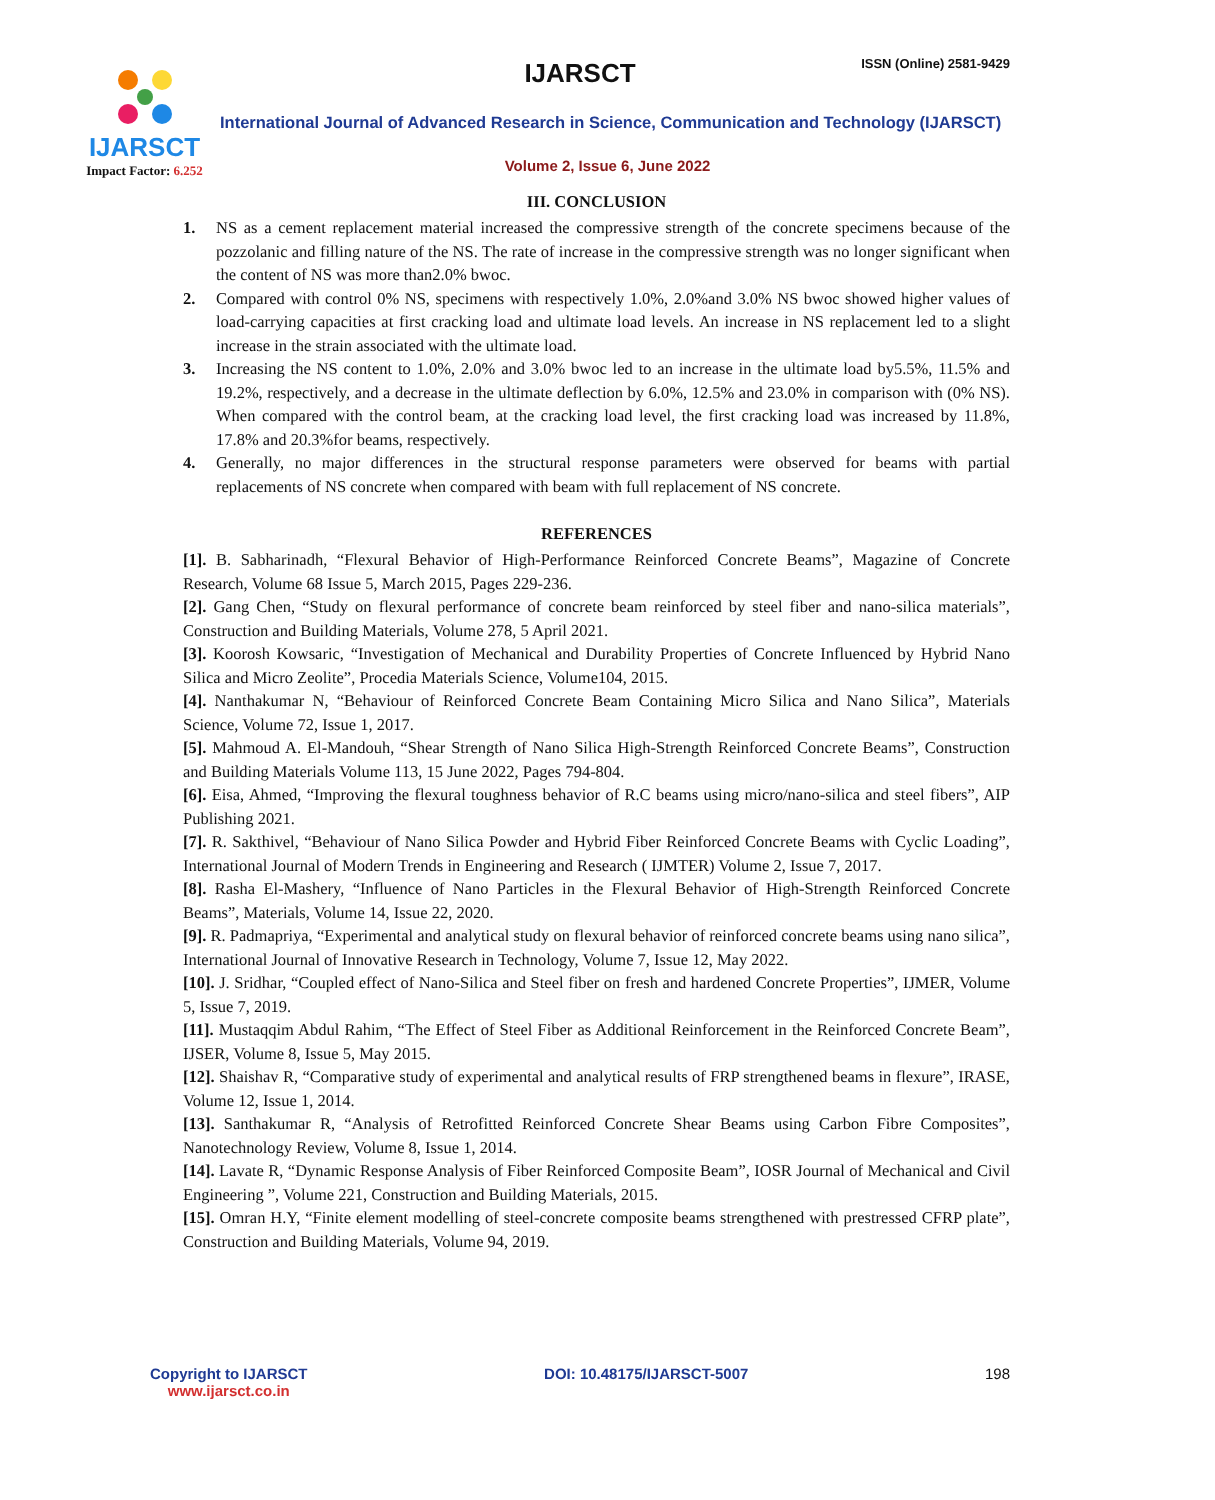IJARSCT
Impact Factor: 6.252
IJARSCT ISSN (Online) 2581-9429
International Journal of Advanced Research in Science, Communication and Technology (IJARSCT)
Volume 2, Issue 6, June 2022
III. CONCLUSION
1. NS as a cement replacement material increased the compressive strength of the concrete specimens because of the pozzolanic and filling nature of the NS. The rate of increase in the compressive strength was no longer significant when the content of NS was more than2.0% bwoc.
2. Compared with control 0% NS, specimens with respectively 1.0%, 2.0%and 3.0% NS bwoc showed higher values of load-carrying capacities at first cracking load and ultimate load levels. An increase in NS replacement led to a slight increase in the strain associated with the ultimate load.
3. Increasing the NS content to 1.0%, 2.0% and 3.0% bwoc led to an increase in the ultimate load by5.5%, 11.5% and 19.2%, respectively, and a decrease in the ultimate deflection by 6.0%, 12.5% and 23.0% in comparison with (0% NS). When compared with the control beam, at the cracking load level, the first cracking load was increased by 11.8%, 17.8% and 20.3%for beams, respectively.
4. Generally, no major differences in the structural response parameters were observed for beams with partial replacements of NS concrete when compared with beam with full replacement of NS concrete.
REFERENCES
[1]. B. Sabharinadh, “Flexural Behavior of High-Performance Reinforced Concrete Beams”, Magazine of Concrete Research, Volume 68 Issue 5, March 2015, Pages 229-236.
[2]. Gang Chen, “Study on flexural performance of concrete beam reinforced by steel fiber and nano-silica materials”, Construction and Building Materials, Volume 278, 5 April 2021.
[3]. Koorosh Kowsaric, “Investigation of Mechanical and Durability Properties of Concrete Influenced by Hybrid Nano Silica and Micro Zeolite”, Procedia Materials Science, Volume104, 2015.
[4]. Nanthakumar N, “Behaviour of Reinforced Concrete Beam Containing Micro Silica and Nano Silica”, Materials Science, Volume 72, Issue 1, 2017.
[5]. Mahmoud A. El-Mandouh, “Shear Strength of Nano Silica High-Strength Reinforced Concrete Beams”, Construction and Building Materials Volume 113, 15 June 2022, Pages 794-804.
[6]. Eisa, Ahmed, “Improving the flexural toughness behavior of R.C beams using micro/nano-silica and steel fibers”, AIP Publishing 2021.
[7]. R. Sakthivel, “Behaviour of Nano Silica Powder and Hybrid Fiber Reinforced Concrete Beams with Cyclic Loading”, International Journal of Modern Trends in Engineering and Research ( IJMTER) Volume 2, Issue 7, 2017.
[8]. Rasha El-Mashery, “Influence of Nano Particles in the Flexural Behavior of High-Strength Reinforced Concrete Beams”, Materials, Volume 14, Issue 22, 2020.
[9]. R. Padmapriya, “Experimental and analytical study on flexural behavior of reinforced concrete beams using nano silica”, International Journal of Innovative Research in Technology, Volume 7, Issue 12, May 2022.
[10]. J. Sridhar, “Coupled effect of Nano-Silica and Steel fiber on fresh and hardened Concrete Properties”, IJMER, Volume 5, Issue 7, 2019.
[11]. Mustaqqim Abdul Rahim, “The Effect of Steel Fiber as Additional Reinforcement in the Reinforced Concrete Beam”, IJSER, Volume 8, Issue 5, May 2015.
[12]. Shaishav R, “Comparative study of experimental and analytical results of FRP strengthened beams in flexure”, IRASE, Volume 12, Issue 1, 2014.
[13]. Santhakumar R, “Analysis of Retrofitted Reinforced Concrete Shear Beams using Carbon Fibre Composites”, Nanotechnology Review, Volume 8, Issue 1, 2014.
[14]. Lavate R, “Dynamic Response Analysis of Fiber Reinforced Composite Beam”, IOSR Journal of Mechanical and Civil Engineering ”, Volume 221, Construction and Building Materials, 2015.
[15]. Omran H.Y, “Finite element modelling of steel-concrete composite beams strengthened with prestressed CFRP plate”, Construction and Building Materials, Volume 94, 2019.
Copyright to IJARSCT
www.ijarsct.co.in
DOI: 10.48175/IJARSCT-5007 198